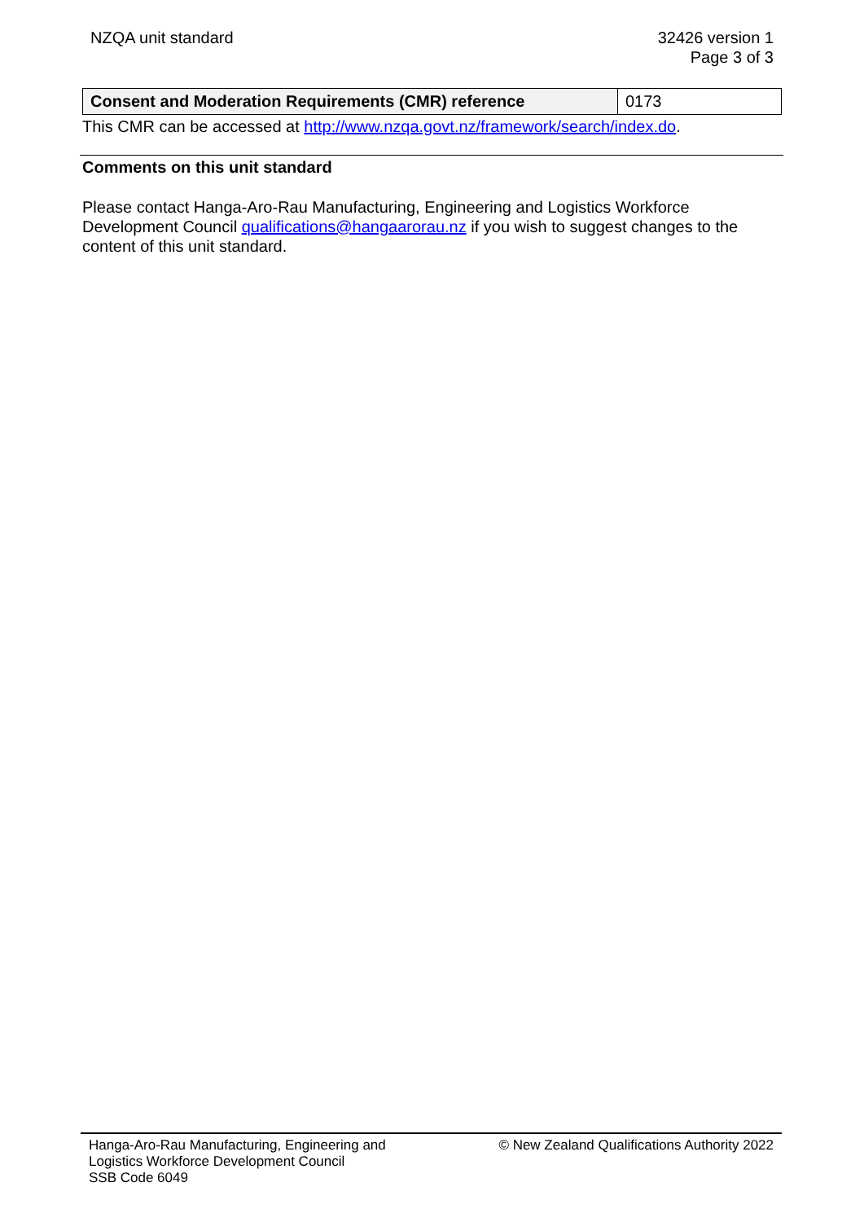NZQA unit standard 32426 version 1
Page 3 of 3
| Consent and Moderation Requirements (CMR) reference | 0173 |
This CMR can be accessed at http://www.nzqa.govt.nz/framework/search/index.do.
Comments on this unit standard
Please contact Hanga-Aro-Rau Manufacturing, Engineering and Logistics Workforce Development Council qualifications@hangaarorau.nz if you wish to suggest changes to the content of this unit standard.
Hanga-Aro-Rau Manufacturing, Engineering and
Logistics Workforce Development Council
SSB Code 6049
© New Zealand Qualifications Authority 2022